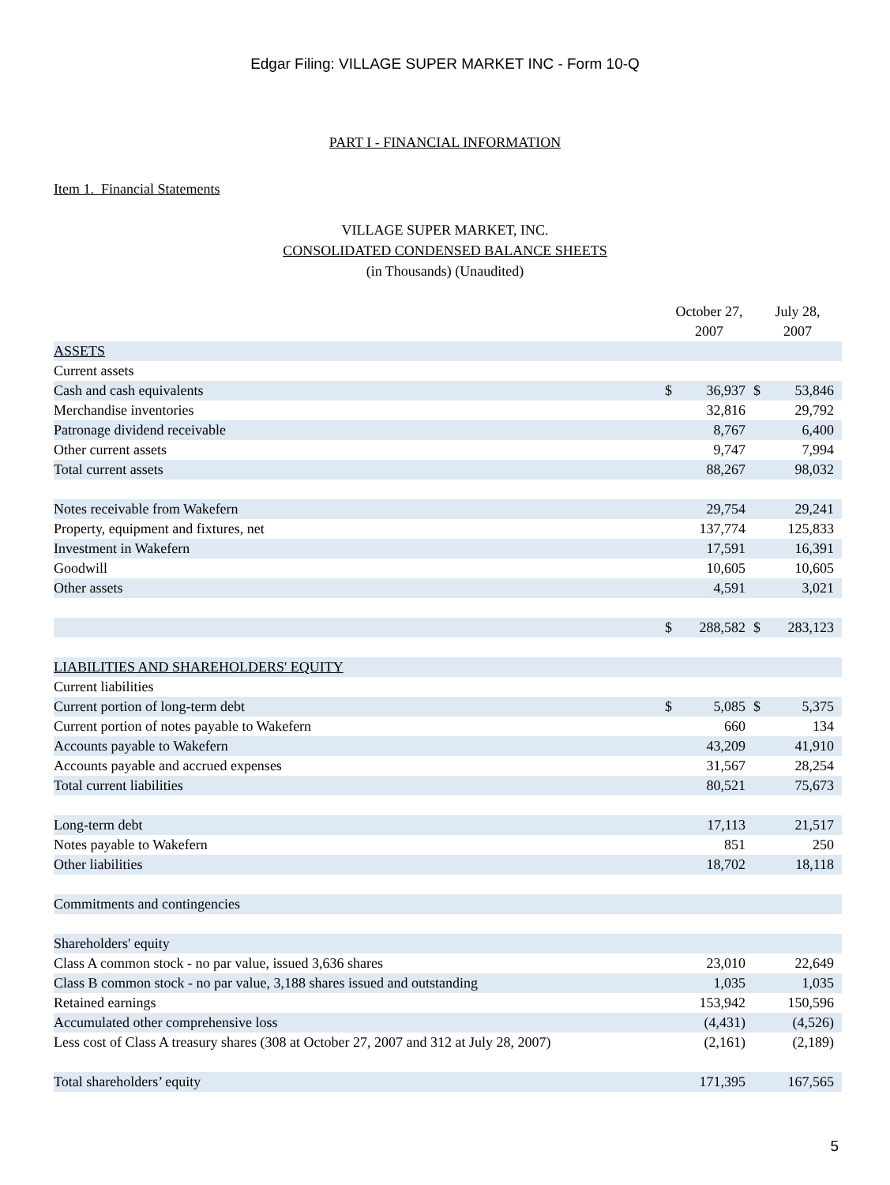Edgar Filing: VILLAGE SUPER MARKET INC - Form 10-Q
PART I - FINANCIAL INFORMATION
Item 1. Financial Statements
VILLAGE SUPER MARKET, INC.
CONSOLIDATED CONDENSED BALANCE SHEETS
(in Thousands) (Unaudited)
| | October 27, 2007 | | | July 28, 2007 | | |
| --- | --- | --- | --- | --- | --- | --- |
| ASSETS | | | | | | |
| Current assets | | | | | | |
| Cash and cash equivalents | $ | 36,937 | | $ | 53,846 | |
| Merchandise inventories | | 32,816 | | | 29,792 | |
| Patronage dividend receivable | | 8,767 | | | 6,400 | |
| Other current assets | | 9,747 | | | 7,994 | |
| Total current assets | | 88,267 | | | 98,032 | |
| Notes receivable from Wakefern | | 29,754 | | | 29,241 | |
| Property, equipment and fixtures, net | | 137,774 | | | 125,833 | |
| Investment in Wakefern | | 17,591 | | | 16,391 | |
| Goodwill | | 10,605 | | | 10,605 | |
| Other assets | | 4,591 | | | 3,021 | |
| | $ | 288,582 | | $ | 283,123 | |
| LIABILITIES AND SHAREHOLDERS' EQUITY | | | | | | |
| Current liabilities | | | | | | |
| Current portion of long-term debt | $ | 5,085 | | $ | 5,375 | |
| Current portion of notes payable to Wakefern | | 660 | | | 134 | |
| Accounts payable to Wakefern | | 43,209 | | | 41,910 | |
| Accounts payable and accrued expenses | | 31,567 | | | 28,254 | |
| Total current liabilities | | 80,521 | | | 75,673 | |
| Long-term debt | | 17,113 | | | 21,517 | |
| Notes payable to Wakefern | | 851 | | | 250 | |
| Other liabilities | | 18,702 | | | 18,118 | |
| Commitments and contingencies | | | | | | |
| Shareholders' equity | | | | | | |
| Class A common stock - no par value, issued 3,636 shares | | 23,010 | | | 22,649 | |
| Class B common stock - no par value, 3,188 shares issued and outstanding | | 1,035 | | | 1,035 | |
| Retained earnings | | 153,942 | | | 150,596 | |
| Accumulated other comprehensive loss | | (4,431) | | | (4,526) | |
| Less cost of Class A treasury shares (308 at October 27, 2007 and 312 at July 28, 2007) | | (2,161) | | | (2,189) | |
| Total shareholders’ equity | | 171,395 | | | 167,565 | |
5